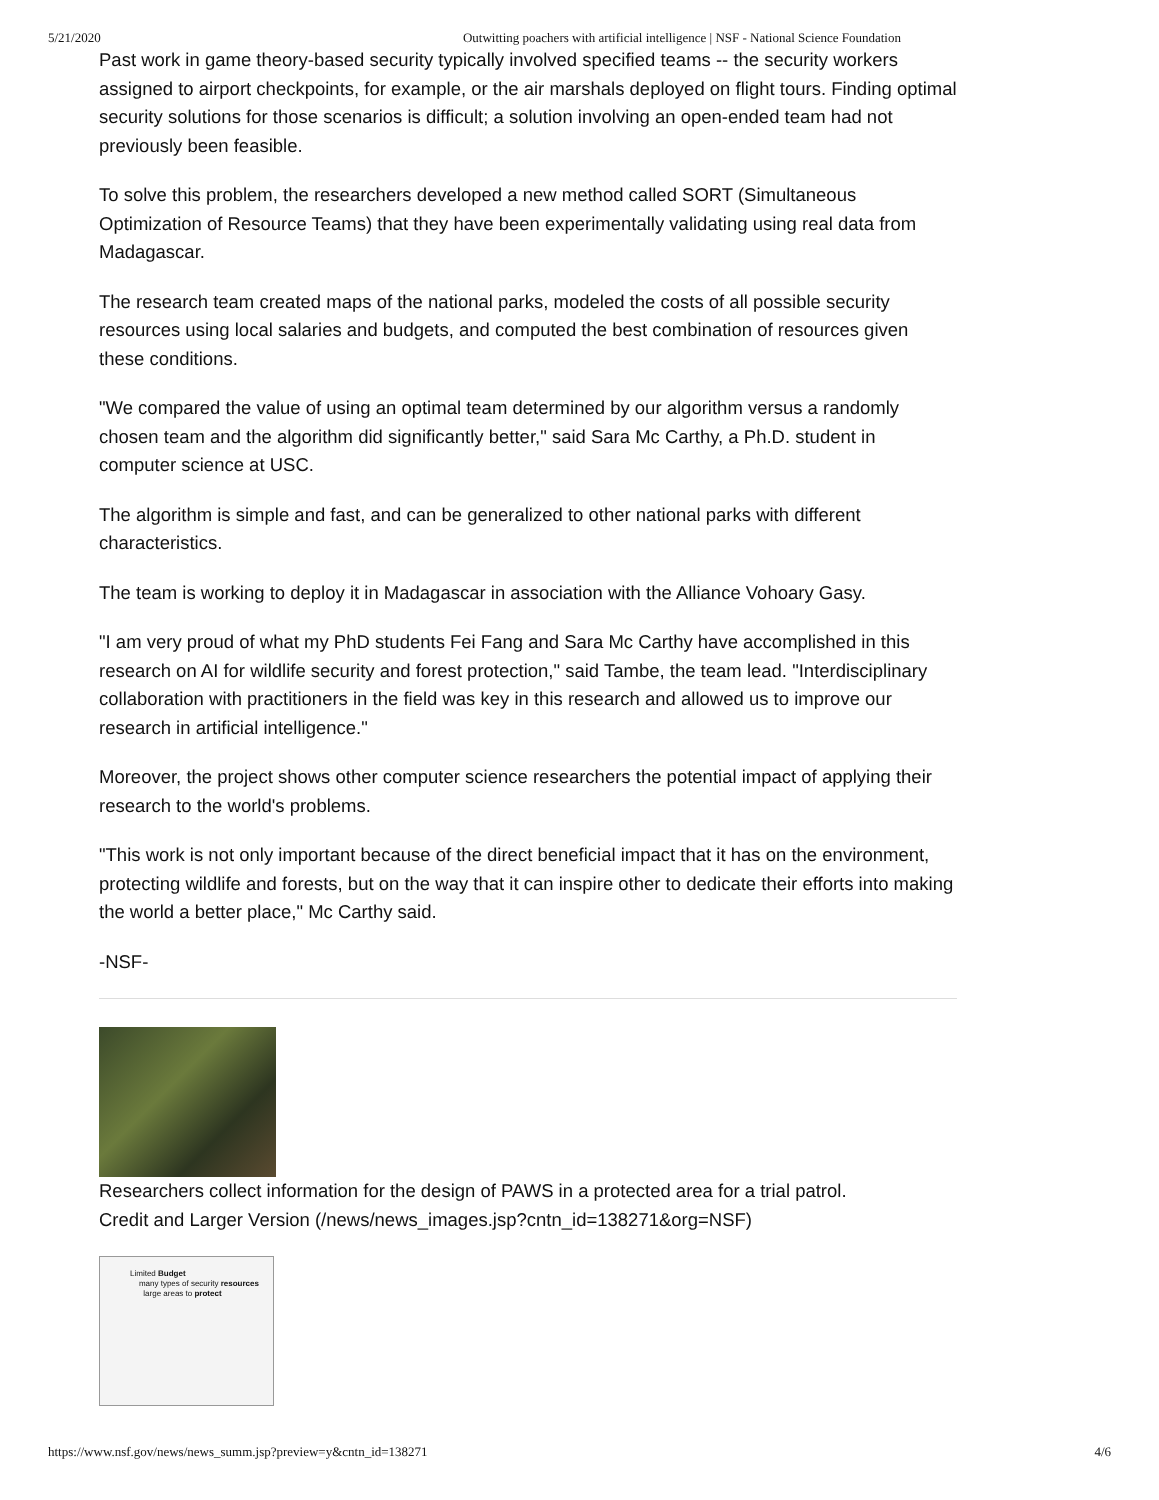5/21/2020 Outwitting poachers with artificial intelligence | NSF - National Science Foundation
Past work in game theory-based security typically involved specified teams -- the security workers assigned to airport checkpoints, for example, or the air marshals deployed on flight tours. Finding optimal security solutions for those scenarios is difficult; a solution involving an open-ended team had not previously been feasible.
To solve this problem, the researchers developed a new method called SORT (Simultaneous Optimization of Resource Teams) that they have been experimentally validating using real data from Madagascar.
The research team created maps of the national parks, modeled the costs of all possible security resources using local salaries and budgets, and computed the best combination of resources given these conditions.
"We compared the value of using an optimal team determined by our algorithm versus a randomly chosen team and the algorithm did significantly better," said Sara Mc Carthy, a Ph.D. student in computer science at USC.
The algorithm is simple and fast, and can be generalized to other national parks with different characteristics.
The team is working to deploy it in Madagascar in association with the Alliance Vohoary Gasy.
"I am very proud of what my PhD students Fei Fang and Sara Mc Carthy have accomplished in this research on AI for wildlife security and forest protection," said Tambe, the team lead. "Interdisciplinary collaboration with practitioners in the field was key in this research and allowed us to improve our research in artificial intelligence."
Moreover, the project shows other computer science researchers the potential impact of applying their research to the world's problems.
"This work is not only important because of the direct beneficial impact that it has on the environment, protecting wildlife and forests, but on the way that it can inspire other to dedicate their efforts into making the world a better place," Mc Carthy said.
-NSF-
Researchers collect information for the design of PAWS in a protected area for a trial patrol.
Credit and Larger Version (/news/news_images.jsp?cntn_id=138271&org=NSF)
Limited Budget
many types of security resources
large areas to protect
https://www.nsf.gov/news/news_summ.jsp?preview=y&cntn_id=138271 4/6